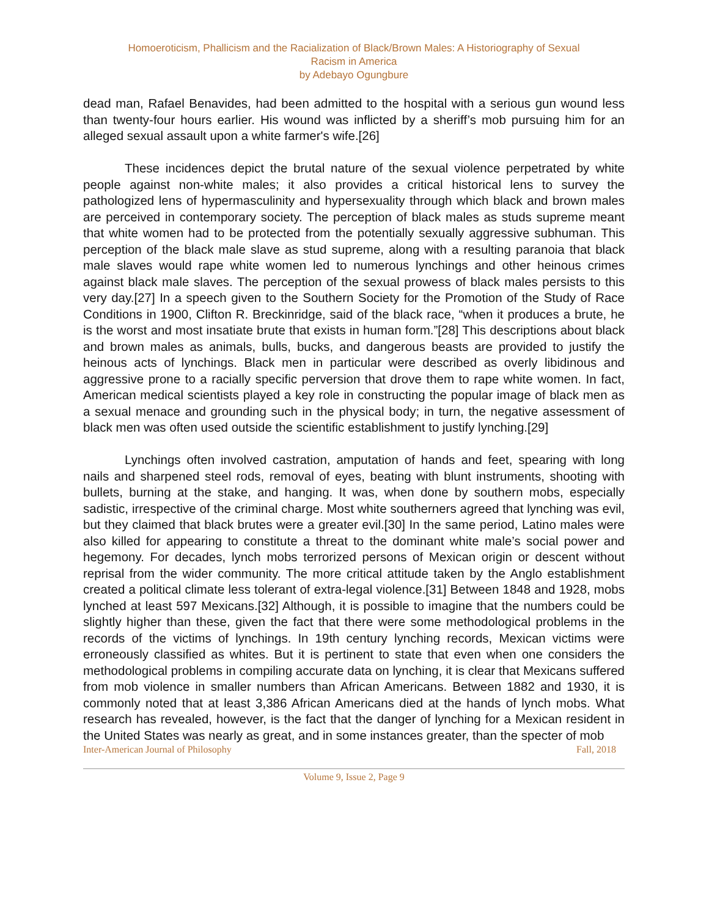Homoeroticism, Phallicism and the Racialization of Black/Brown Males: A Historiography of Sexual
Racism in America
by Adebayo Ogungbure
dead man, Rafael Benavides, had been admitted to the hospital with a serious gun wound less than twenty-four hours earlier. His wound was inflicted by a sheriff’s mob pursuing him for an alleged sexual assault upon a white farmer's wife.[26]
These incidences depict the brutal nature of the sexual violence perpetrated by white people against non-white males; it also provides a critical historical lens to survey the pathologized lens of hypermasculinity and hypersexuality through which black and brown males are perceived in contemporary society. The perception of black males as studs supreme meant that white women had to be protected from the potentially sexually aggressive subhuman. This perception of the black male slave as stud supreme, along with a resulting paranoia that black male slaves would rape white women led to numerous lynchings and other heinous crimes against black male slaves. The perception of the sexual prowess of black males persists to this very day.[27] In a speech given to the Southern Society for the Promotion of the Study of Race Conditions in 1900, Clifton R. Breckinridge, said of the black race, “when it produces a brute, he is the worst and most insatiate brute that exists in human form.”[28] This descriptions about black and brown males as animals, bulls, bucks, and dangerous beasts are provided to justify the heinous acts of lynchings. Black men in particular were described as overly libidinous and aggressive prone to a racially specific perversion that drove them to rape white women. In fact, American medical scientists played a key role in constructing the popular image of black men as a sexual menace and grounding such in the physical body; in turn, the negative assessment of black men was often used outside the scientific establishment to justify lynching.[29]
Lynchings often involved castration, amputation of hands and feet, spearing with long nails and sharpened steel rods, removal of eyes, beating with blunt instruments, shooting with bullets, burning at the stake, and hanging. It was, when done by southern mobs, especially sadistic, irrespective of the criminal charge. Most white southerners agreed that lynching was evil, but they claimed that black brutes were a greater evil.[30] In the same period, Latino males were also killed for appearing to constitute a threat to the dominant white male’s social power and hegemony. For decades, lynch mobs terrorized persons of Mexican origin or descent without reprisal from the wider community. The more critical attitude taken by the Anglo establishment created a political climate less tolerant of extra-legal violence.[31] Between 1848 and 1928, mobs lynched at least 597 Mexicans.[32] Although, it is possible to imagine that the numbers could be slightly higher than these, given the fact that there were some methodological problems in the records of the victims of lynchings. In 19th century lynching records, Mexican victims were erroneously classified as whites. But it is pertinent to state that even when one considers the methodological problems in compiling accurate data on lynching, it is clear that Mexicans suffered from mob violence in smaller numbers than African Americans. Between 1882 and 1930, it is commonly noted that at least 3,386 African Americans died at the hands of lynch mobs. What research has revealed, however, is the fact that the danger of lynching for a Mexican resident in the United States was nearly as great, and in some instances greater, than the specter of mob
Inter-American Journal of Philosophy Fall, 2018
Volume 9, Issue 2, Page 9